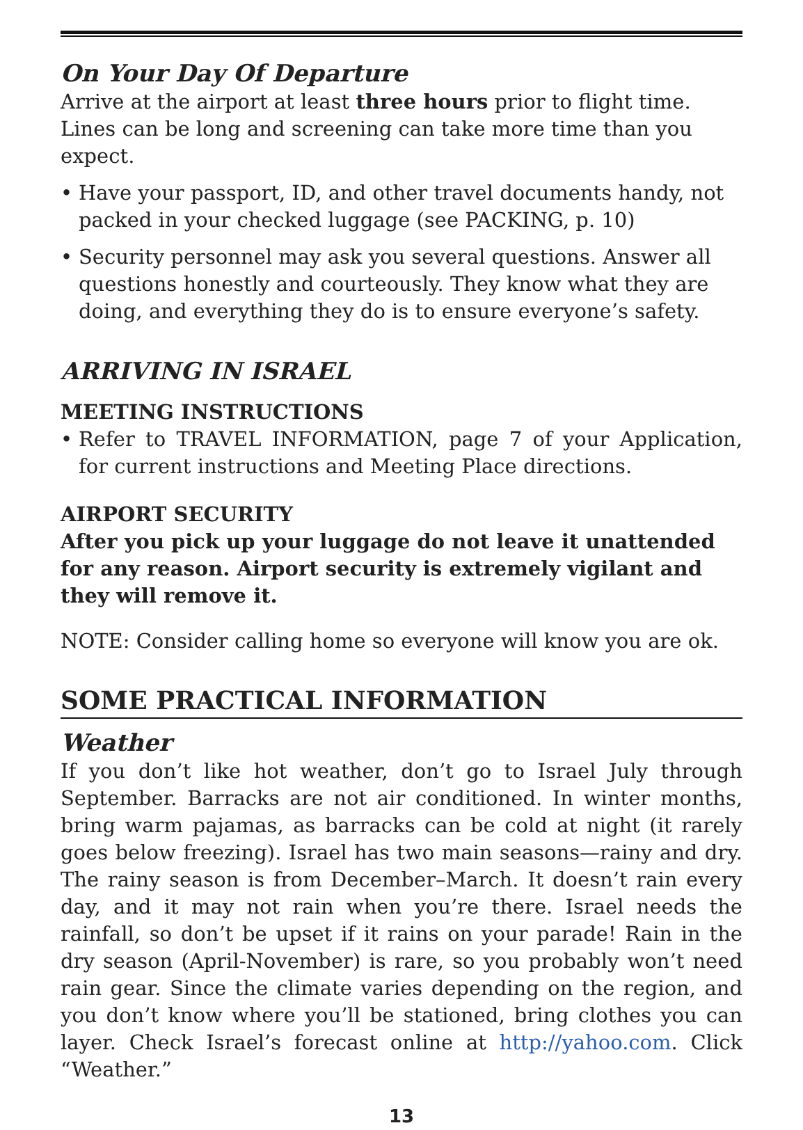On Your Day Of Departure
Arrive at the airport at least three hours prior to flight time. Lines can be long and screening can take more time than you expect.
• Have your passport, ID, and other travel documents handy, not packed in your checked luggage (see PACKING, p. 10)
• Security personnel may ask you several questions. Answer all questions honestly and courteously. They know what they are doing, and everything they do is to ensure everyone’s safety.
ARRIVING IN ISRAEL
MEETING INSTRUCTIONS
• Refer to TRAVEL INFORMATION, page 7 of your Application, for current instructions and Meeting Place directions.
AIRPORT SECURITY
After you pick up your luggage do not leave it unattended for any reason. Airport security is extremely vigilant and they will remove it.
NOTE: Consider calling home so everyone will know you are ok.
SOME PRACTICAL INFORMATION
Weather
If you don’t like hot weather, don’t go to Israel July through September. Barracks are not air conditioned. In winter months, bring warm pajamas, as barracks can be cold at night (it rarely goes below freezing). Israel has two main seasons—rainy and dry. The rainy season is from December–March. It doesn’t rain every day, and it may not rain when you’re there. Israel needs the rainfall, so don’t be upset if it rains on your parade! Rain in the dry season (April-November) is rare, so you probably won’t need rain gear. Since the climate varies depending on the region, and you don’t know where you’ll be stationed, bring clothes you can layer. Check Israel’s forecast online at http://yahoo.com. Click “Weather.”
13